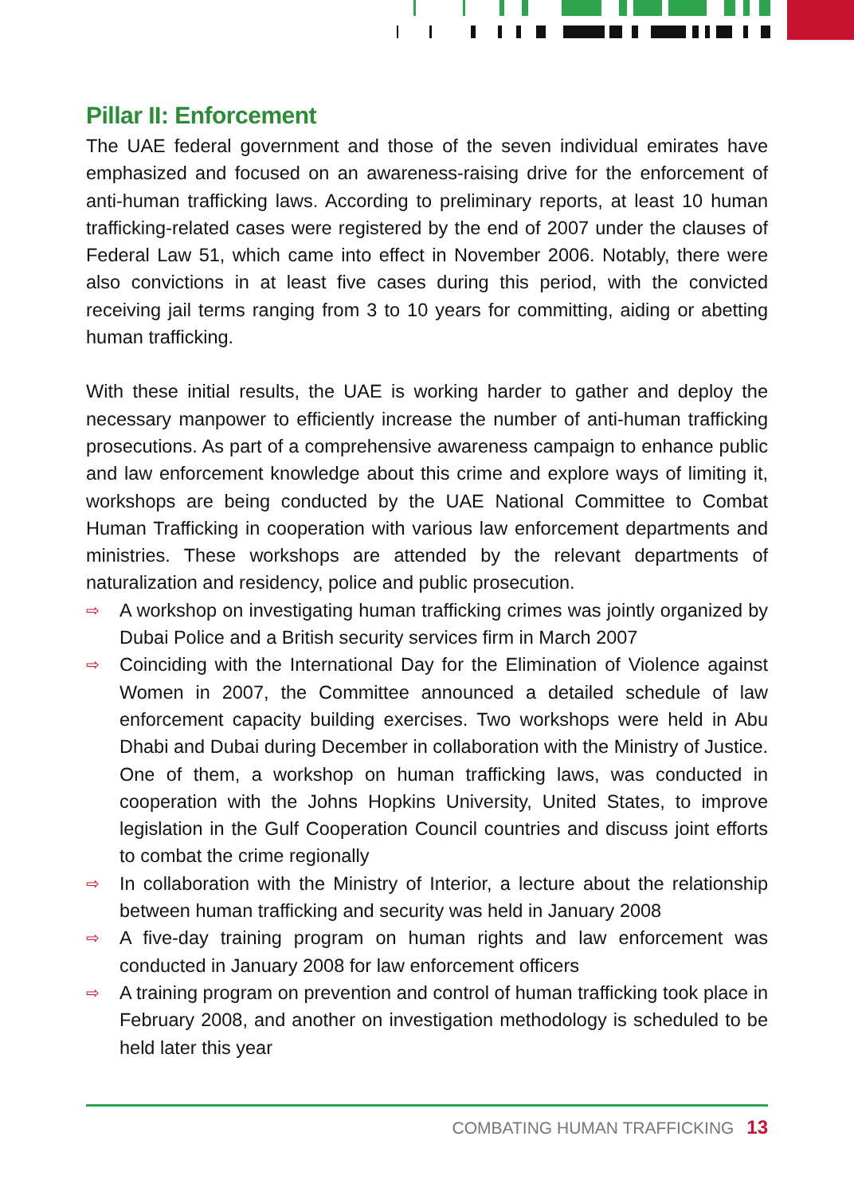Pillar II: Enforcement
The UAE federal government and those of the seven individual emirates have emphasized and focused on an awareness-raising drive for the enforcement of anti-human trafficking laws. According to preliminary reports, at least 10 human trafficking-related cases were registered by the end of 2007 under the clauses of Federal Law 51, which came into effect in November 2006. Notably, there were also convictions in at least five cases during this period, with the convicted receiving jail terms ranging from 3 to 10 years for committing, aiding or abetting human trafficking.
With these initial results, the UAE is working harder to gather and deploy the necessary manpower to efficiently increase the number of anti-human trafficking prosecutions. As part of a comprehensive awareness campaign to enhance public and law enforcement knowledge about this crime and explore ways of limiting it, workshops are being conducted by the UAE National Committee to Combat Human Trafficking in cooperation with various law enforcement departments and ministries. These workshops are attended by the relevant departments of naturalization and residency, police and public prosecution.
⇨ A workshop on investigating human trafficking crimes was jointly organized by Dubai Police and a British security services firm in March 2007
⇨ Coinciding with the International Day for the Elimination of Violence against Women in 2007, the Committee announced a detailed schedule of law enforcement capacity building exercises. Two workshops were held in Abu Dhabi and Dubai during December in collaboration with the Ministry of Justice. One of them, a workshop on human trafficking laws, was conducted in cooperation with the Johns Hopkins University, United States, to improve legislation in the Gulf Cooperation Council countries and discuss joint efforts to combat the crime regionally
⇨ In collaboration with the Ministry of Interior, a lecture about the relationship between human trafficking and security was held in January 2008
⇨ A five-day training program on human rights and law enforcement was conducted in January 2008 for law enforcement officers
⇨ A training program on prevention and control of human trafficking took place in February 2008, and another on investigation methodology is scheduled to be held later this year
COMBATING HUMAN TRAFFICKING 13